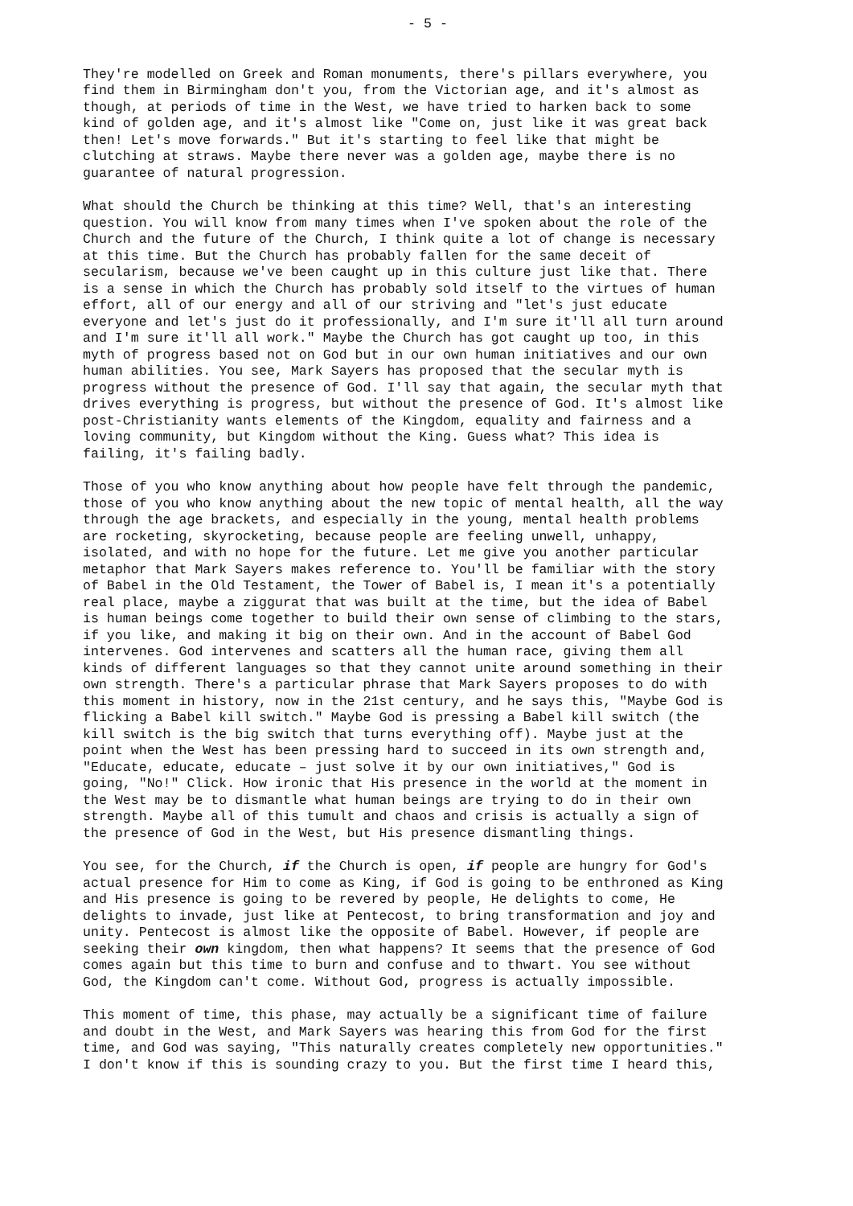- 5 -
They're modelled on Greek and Roman monuments, there's pillars everywhere, you find them in Birmingham don't you, from the Victorian age, and it's almost as though, at periods of time in the West, we have tried to harken back to some kind of golden age, and it's almost like "Come on, just like it was great back then! Let's move forwards." But it's starting to feel like that might be clutching at straws. Maybe there never was a golden age, maybe there is no guarantee of natural progression.
What should the Church be thinking at this time? Well, that's an interesting question. You will know from many times when I've spoken about the role of the Church and the future of the Church, I think quite a lot of change is necessary at this time. But the Church has probably fallen for the same deceit of secularism, because we've been caught up in this culture just like that. There is a sense in which the Church has probably sold itself to the virtues of human effort, all of our energy and all of our striving and "let's just educate everyone and let's just do it professionally, and I'm sure it'll all turn around and I'm sure it'll all work." Maybe the Church has got caught up too, in this myth of progress based not on God but in our own human initiatives and our own human abilities. You see, Mark Sayers has proposed that the secular myth is progress without the presence of God. I'll say that again, the secular myth that drives everything is progress, but without the presence of God. It's almost like post-Christianity wants elements of the Kingdom, equality and fairness and a loving community, but Kingdom without the King. Guess what? This idea is failing, it's failing badly.
Those of you who know anything about how people have felt through the pandemic, those of you who know anything about the new topic of mental health, all the way through the age brackets, and especially in the young, mental health problems are rocketing, skyrocketing, because people are feeling unwell, unhappy, isolated, and with no hope for the future. Let me give you another particular metaphor that Mark Sayers makes reference to. You'll be familiar with the story of Babel in the Old Testament, the Tower of Babel is, I mean it's a potentially real place, maybe a ziggurat that was built at the time, but the idea of Babel is human beings come together to build their own sense of climbing to the stars, if you like, and making it big on their own. And in the account of Babel God intervenes. God intervenes and scatters all the human race, giving them all kinds of different languages so that they cannot unite around something in their own strength. There's a particular phrase that Mark Sayers proposes to do with this moment in history, now in the 21st century, and he says this, "Maybe God is flicking a Babel kill switch." Maybe God is pressing a Babel kill switch (the kill switch is the big switch that turns everything off). Maybe just at the point when the West has been pressing hard to succeed in its own strength and, "Educate, educate, educate – just solve it by our own initiatives," God is going, "No!" Click. How ironic that His presence in the world at the moment in the West may be to dismantle what human beings are trying to do in their own strength. Maybe all of this tumult and chaos and crisis is actually a sign of the presence of God in the West, but His presence dismantling things.
You see, for the Church, if the Church is open, if people are hungry for God's actual presence for Him to come as King, if God is going to be enthroned as King and His presence is going to be revered by people, He delights to come, He delights to invade, just like at Pentecost, to bring transformation and joy and unity. Pentecost is almost like the opposite of Babel. However, if people are seeking their own kingdom, then what happens? It seems that the presence of God comes again but this time to burn and confuse and to thwart. You see without God, the Kingdom can't come. Without God, progress is actually impossible.
This moment of time, this phase, may actually be a significant time of failure and doubt in the West, and Mark Sayers was hearing this from God for the first time, and God was saying, "This naturally creates completely new opportunities." I don't know if this is sounding crazy to you. But the first time I heard this,